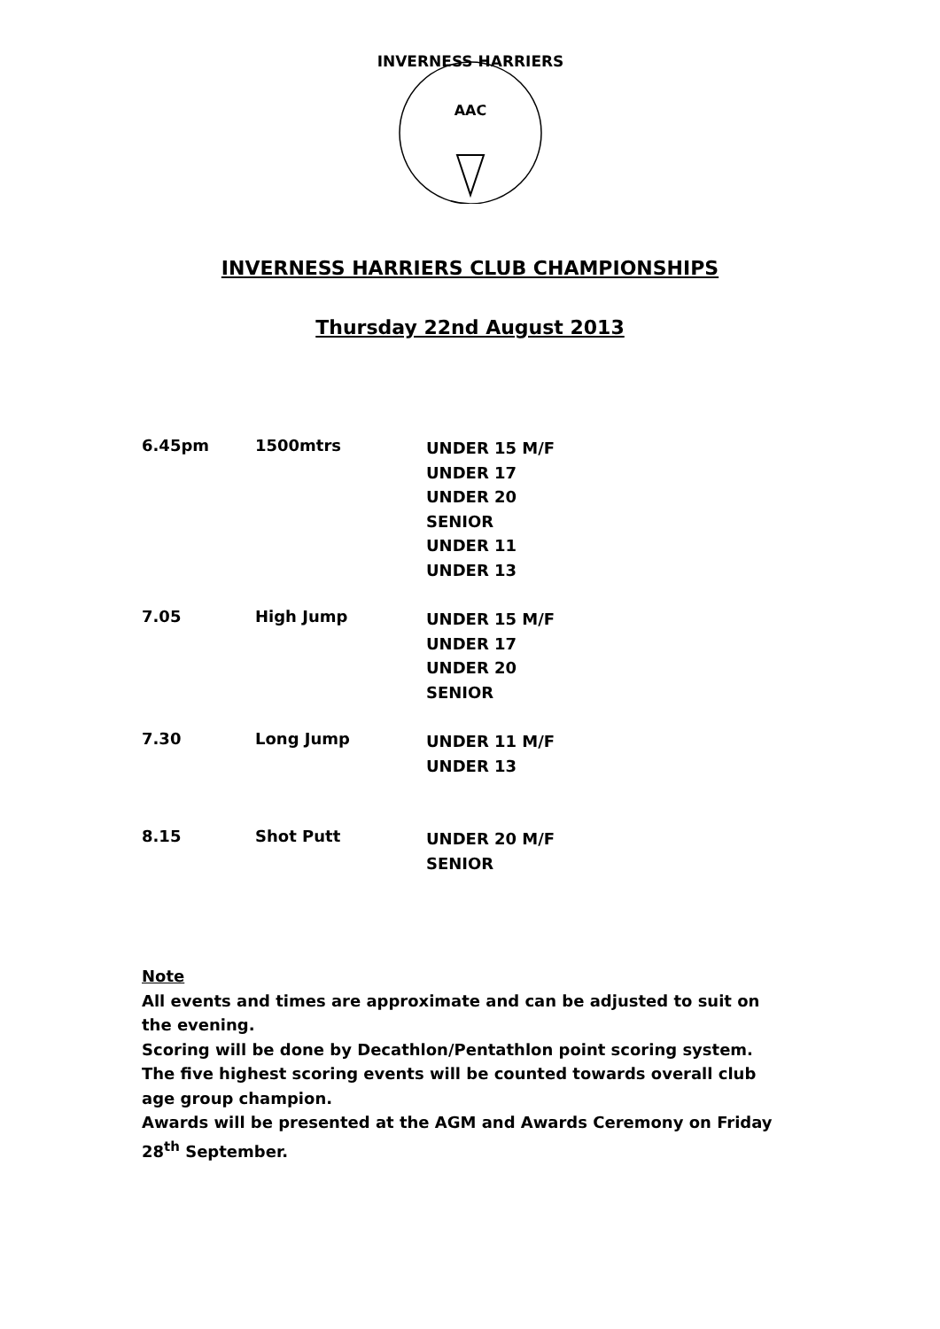INVERNESS HARRIERS
AAC
INVERNESS HARRIERS CLUB CHAMPIONSHIPS
Thursday 22nd August 2013
6.45pm 1500mtrs
UNDER 15 M/F
UNDER 17
UNDER 20
SENIOR
UNDER 11
UNDER 13
7.05 High Jump
UNDER 15 M/F
UNDER 17
UNDER 20
SENIOR
7.30 Long Jump
UNDER 11 M/F
UNDER 13
8.15 Shot Putt
UNDER 20 M/F
SENIOR
Note
All events and times are approximate and can be adjusted to suit on the evening.
Scoring will be done by Decathlon/Pentathlon point scoring system.
The five highest scoring events will be counted towards overall club age group champion.
Awards will be presented at the AGM and Awards Ceremony on Friday 28<sup>th</sup> September.